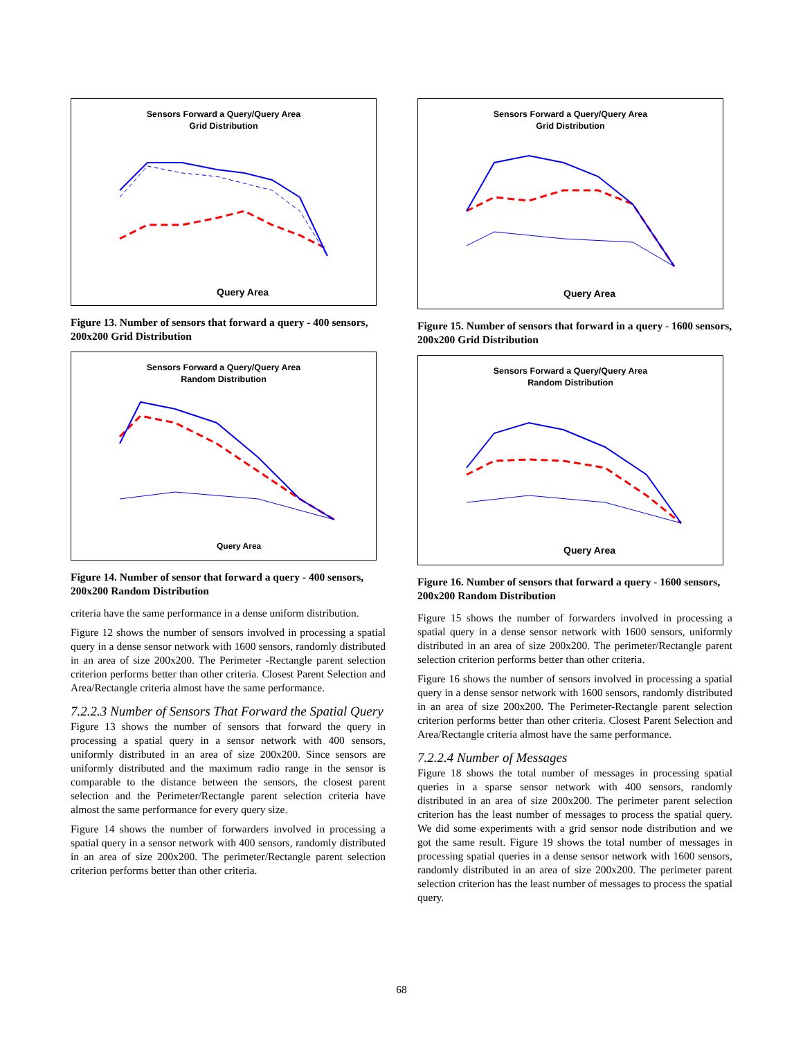Sensors Forward a Query/Query Area
Grid Distribution
Query Area
Figure 13. Number of sensors that forward a query - 400 sensors, 200x200 Grid Distribution
Sensors Forward a Query/Query Area
Random Distribution
Query Area
Figure 14. Number of sensor that forward a query - 400 sensors, 200x200 Random Distribution
criteria have the same performance in a dense uniform distribution.
Figure 12 shows the number of sensors involved in processing a spatial query in a dense sensor network with 1600 sensors, randomly distributed in an area of size 200x200. The Perimeter -Rectangle parent selection criterion performs better than other criteria. Closest Parent Selection and Area/Rectangle criteria almost have the same performance.
7.2.2.3 Number of Sensors That Forward the Spatial Query
Figure 13 shows the number of sensors that forward the query in processing a spatial query in a sensor network with 400 sensors, uniformly distributed in an area of size 200x200. Since sensors are uniformly distributed and the maximum radio range in the sensor is comparable to the distance between the sensors, the closest parent selection and the Perimeter/Rectangle parent selection criteria have almost the same performance for every query size.
Figure 14 shows the number of forwarders involved in processing a spatial query in a sensor network with 400 sensors, randomly distributed in an area of size 200x200. The perimeter/Rectangle parent selection criterion performs better than other criteria.
Sensors Forward a Query/Query Area
Grid Distribution
Query Area
Figure 15. Number of sensors that forward in a query - 1600 sensors, 200x200 Grid Distribution
Sensors Forward a Query/Query Area
Random Distribution
Query Area
Figure 16. Number of sensors that forward a query - 1600 sensors, 200x200 Random Distribution
Figure 15 shows the number of forwarders involved in processing a spatial query in a dense sensor network with 1600 sensors, uniformly distributed in an area of size 200x200. The perimeter/Rectangle parent selection criterion performs better than other criteria.
Figure 16 shows the number of sensors involved in processing a spatial query in a dense sensor network with 1600 sensors, randomly distributed in an area of size 200x200. The Perimeter-Rectangle parent selection criterion performs better than other criteria. Closest Parent Selection and Area/Rectangle criteria almost have the same performance.
7.2.2.4 Number of Messages
Figure 18 shows the total number of messages in processing spatial queries in a sparse sensor network with 400 sensors, randomly distributed in an area of size 200x200. The perimeter parent selection criterion has the least number of messages to process the spatial query. We did some experiments with a grid sensor node distribution and we got the same result. Figure 19 shows the total number of messages in processing spatial queries in a dense sensor network with 1600 sensors, randomly distributed in an area of size 200x200. The perimeter parent selection criterion has the least number of messages to process the spatial query.
68